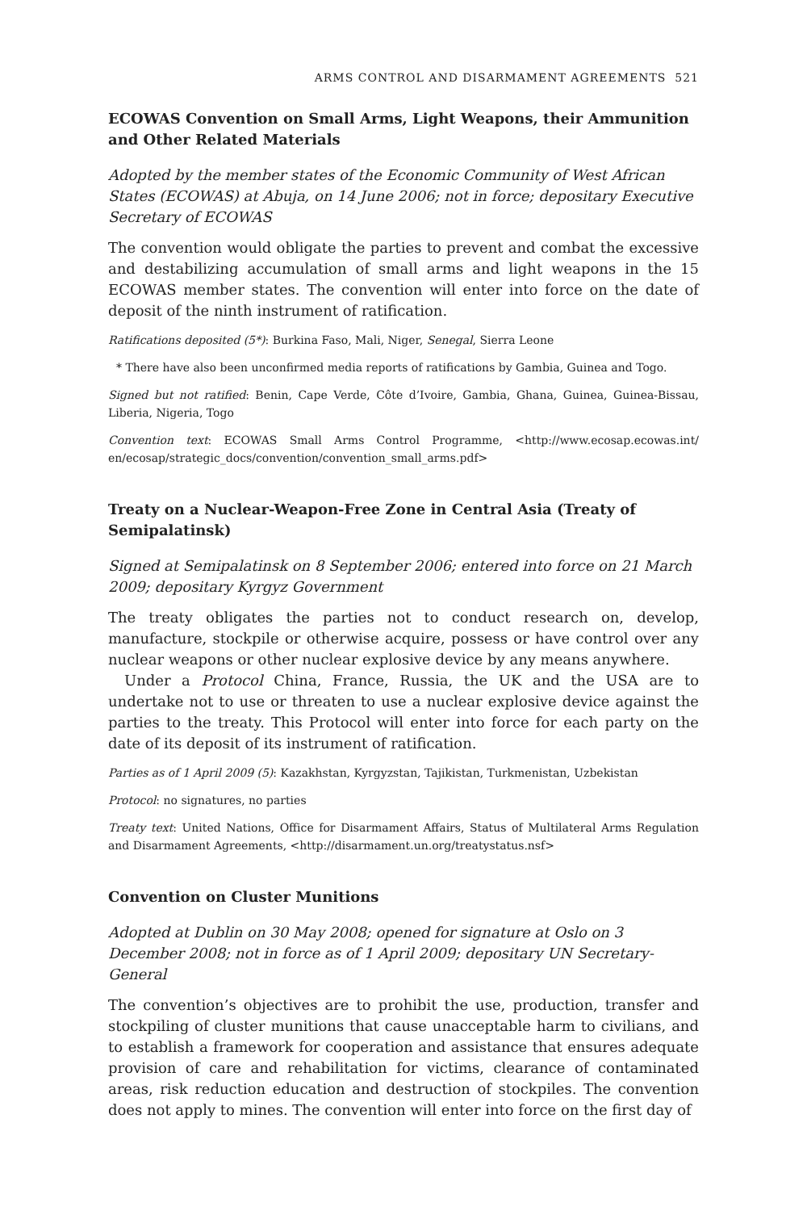ARMS CONTROL AND DISARMAMENT AGREEMENTS 521
ECOWAS Convention on Small Arms, Light Weapons, their Ammunition and Other Related Materials
Adopted by the member states of the Economic Community of West African States (ECOWAS) at Abuja, on 14 June 2006; not in force; depositary Executive Secretary of ECOWAS
The convention would obligate the parties to prevent and combat the excessive and destabilizing accumulation of small arms and light weapons in the 15 ECOWAS member states. The convention will enter into force on the date of deposit of the ninth instrument of ratification.
Ratifications deposited (5*): Burkina Faso, Mali, Niger, Senegal, Sierra Leone
* There have also been unconfirmed media reports of ratifications by Gambia, Guinea and Togo.
Signed but not ratified: Benin, Cape Verde, Côte d’Ivoire, Gambia, Ghana, Guinea, Guinea-Bissau, Liberia, Nigeria, Togo
Convention text: ECOWAS Small Arms Control Programme, <http://www.ecosap.ecowas.int/ en/ecosap/strategic_docs/convention/convention_small_arms.pdf>
Treaty on a Nuclear-Weapon-Free Zone in Central Asia (Treaty of Semipalatinsk)
Signed at Semipalatinsk on 8 September 2006; entered into force on 21 March 2009; depositary Kyrgyz Government
The treaty obligates the parties not to conduct research on, develop, manufacture, stockpile or otherwise acquire, possess or have control over any nuclear weapons or other nuclear explosive device by any means anywhere.
Under a Protocol China, France, Russia, the UK and the USA are to undertake not to use or threaten to use a nuclear explosive device against the parties to the treaty. This Protocol will enter into force for each party on the date of its deposit of its instrument of ratification.
Parties as of 1 April 2009 (5): Kazakhstan, Kyrgyzstan, Tajikistan, Turkmenistan, Uzbekistan
Protocol: no signatures, no parties
Treaty text: United Nations, Office for Disarmament Affairs, Status of Multilateral Arms Regulation and Disarmament Agreements, <http://disarmament.un.org/treatystatus.nsf>
Convention on Cluster Munitions
Adopted at Dublin on 30 May 2008; opened for signature at Oslo on 3 December 2008; not in force as of 1 April 2009; depositary UN Secretary-General
The convention’s objectives are to prohibit the use, production, transfer and stockpiling of cluster munitions that cause unacceptable harm to civilians, and to establish a framework for cooperation and assistance that ensures adequate provision of care and rehabilitation for victims, clearance of contaminated areas, risk reduction education and destruction of stockpiles. The convention does not apply to mines. The convention will enter into force on the first day of